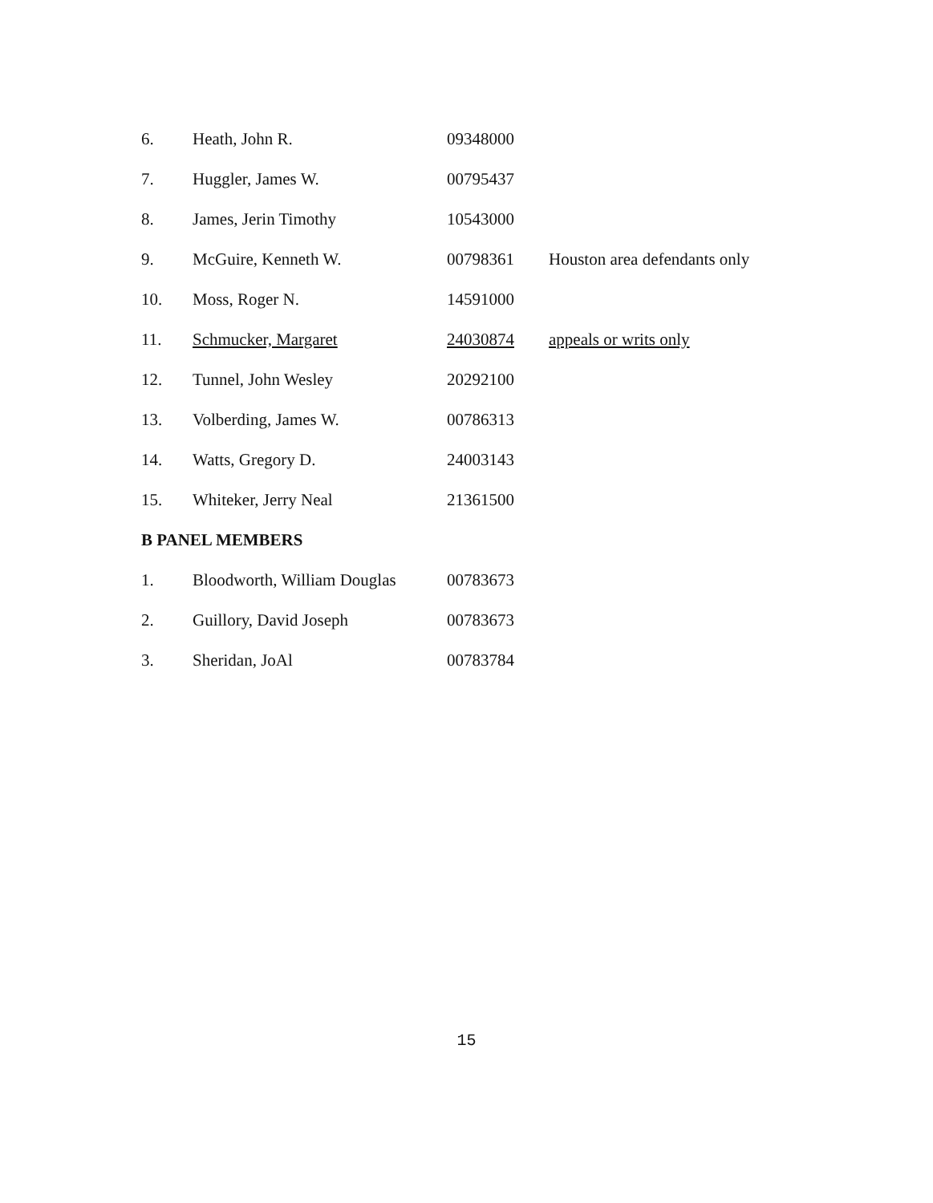| 6. | Heath, John R. | 09348000 | |
| 7. | Huggler, James W. | 00795437 | |
| 8. | James, Jerin Timothy | 10543000 | |
| 9. | McGuire, Kenneth W. | 00798361 | Houston area defendants only |
| 10. | Moss, Roger N. | 14591000 | |
| 11. | Schmucker, Margaret | 24030874 | appeals or writs only |
| 12. | Tunnel, John Wesley | 20292100 | |
| 13. | Volberding, James W. | 00786313 | |
| 14. | Watts, Gregory D. | 24003143 | |
| 15. | Whiteker, Jerry Neal | 21361500 | |
B PANEL MEMBERS
| 1. | Bloodworth, William Douglas | 00783673 |
| 2. | Guillory, David Joseph | 00783673 |
| 3. | Sheridan, JoAl | 00783784 |
15